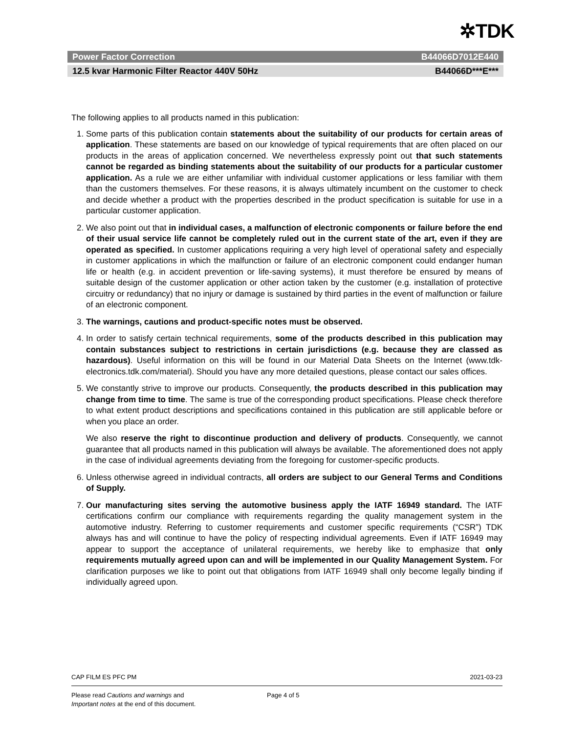✲TDK
Power Factor Correction B44066D7012E440
12.5 kvar Harmonic Filter Reactor 440V 50Hz B44066D***E***
The following applies to all products named in this publication:
1. Some parts of this publication contain statements about the suitability of our products for certain areas of application. These statements are based on our knowledge of typical requirements that are often placed on our products in the areas of application concerned. We nevertheless expressly point out that such statements cannot be regarded as binding statements about the suitability of our products for a particular customer application. As a rule we are either unfamiliar with individual customer applications or less familiar with them than the customers themselves. For these reasons, it is always ultimately incumbent on the customer to check and decide whether a product with the properties described in the product specification is suitable for use in a particular customer application.
2. We also point out that in individual cases, a malfunction of electronic components or failure before the end of their usual service life cannot be completely ruled out in the current state of the art, even if they are operated as specified. In customer applications requiring a very high level of operational safety and especially in customer applications in which the malfunction or failure of an electronic component could endanger human life or health (e.g. in accident prevention or life-saving systems), it must therefore be ensured by means of suitable design of the customer application or other action taken by the customer (e.g. installation of protective circuitry or redundancy) that no injury or damage is sustained by third parties in the event of malfunction or failure of an electronic component.
3. The warnings, cautions and product-specific notes must be observed.
4. In order to satisfy certain technical requirements, some of the products described in this publication may contain substances subject to restrictions in certain jurisdictions (e.g. because they are classed as hazardous). Useful information on this will be found in our Material Data Sheets on the Internet (www.tdk-electronics.tdk.com/material). Should you have any more detailed questions, please contact our sales offices.
5. We constantly strive to improve our products. Consequently, the products described in this publication may change from time to time. The same is true of the corresponding product specifications. Please check therefore to what extent product descriptions and specifications contained in this publication are still applicable before or when you place an order.
We also reserve the right to discontinue production and delivery of products. Consequently, we cannot guarantee that all products named in this publication will always be available. The aforementioned does not apply in the case of individual agreements deviating from the foregoing for customer-specific products.
6. Unless otherwise agreed in individual contracts, all orders are subject to our General Terms and Conditions of Supply.
7. Our manufacturing sites serving the automotive business apply the IATF 16949 standard. The IATF certifications confirm our compliance with requirements regarding the quality management system in the automotive industry. Referring to customer requirements and customer specific requirements (“CSR”) TDK always has and will continue to have the policy of respecting individual agreements. Even if IATF 16949 may appear to support the acceptance of unilateral requirements, we hereby like to emphasize that only requirements mutually agreed upon can and will be implemented in our Quality Management System. For clarification purposes we like to point out that obligations from IATF 16949 shall only become legally binding if individually agreed upon.
CAP FILM ES PFC PM 2021-03-23
Please read Cautions and warnings and
Important notes at the end of this document.
Page 4 of 5